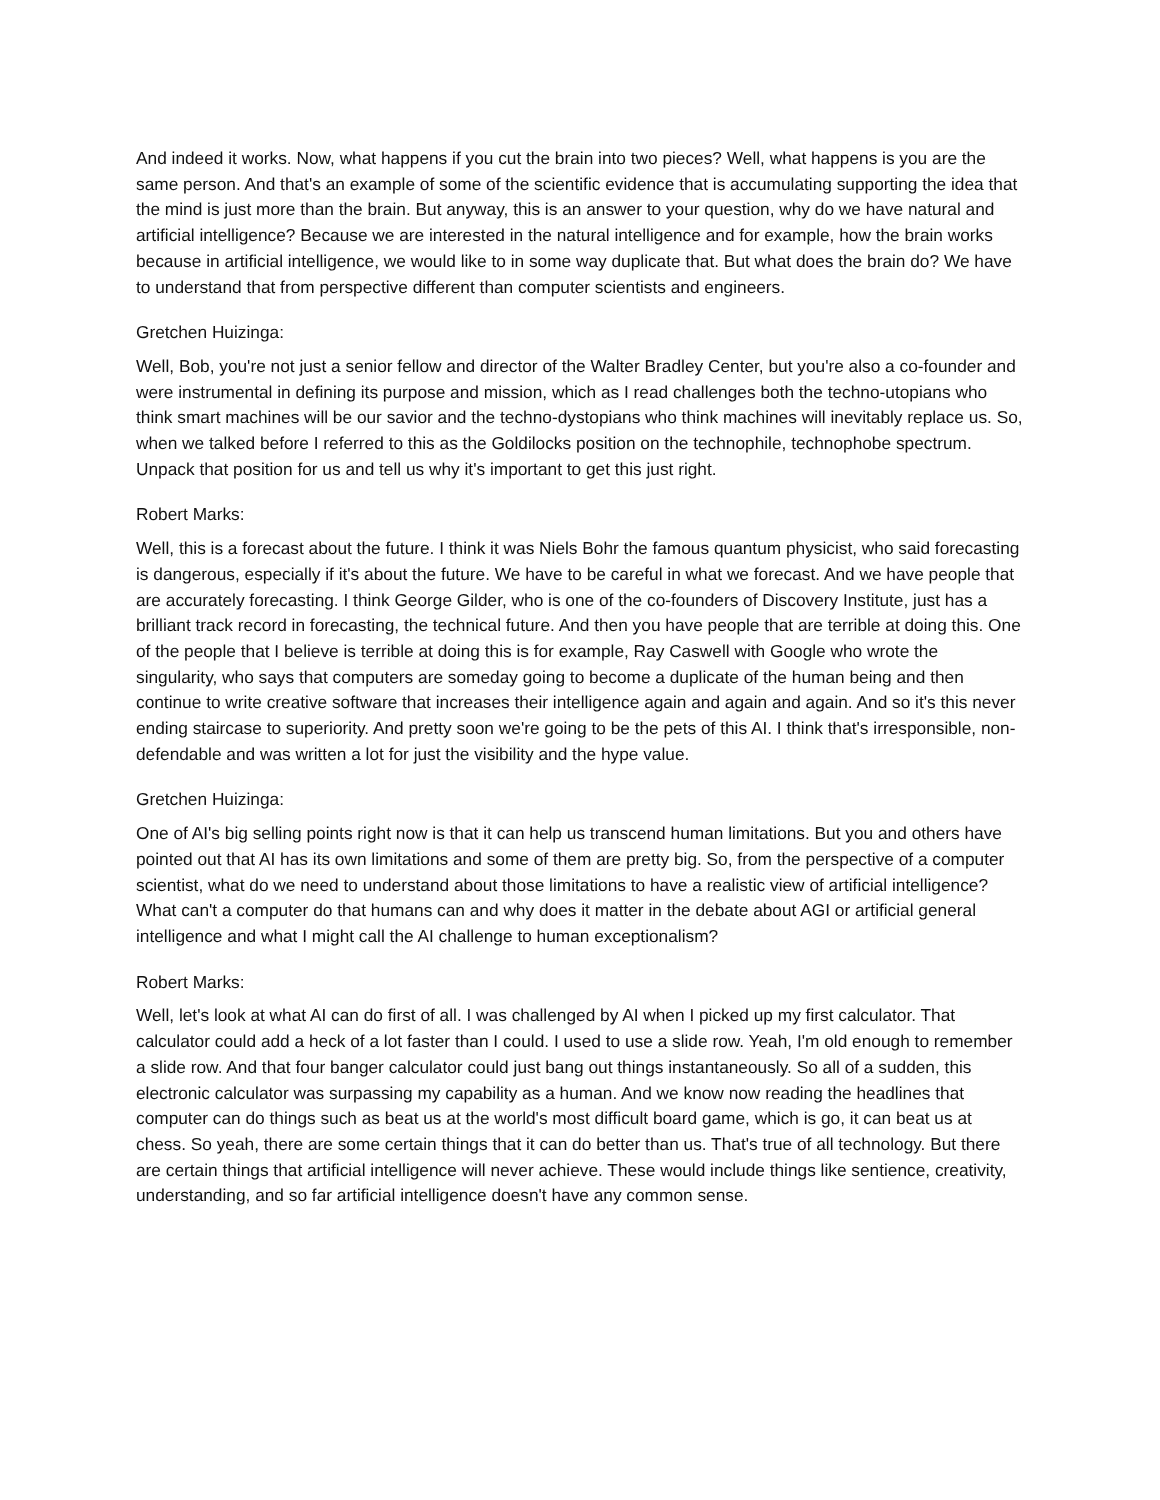And indeed it works. Now, what happens if you cut the brain into two pieces? Well, what happens is you are the same person. And that's an example of some of the scientific evidence that is accumulating supporting the idea that the mind is just more than the brain. But anyway, this is an answer to your question, why do we have natural and artificial intelligence? Because we are interested in the natural intelligence and for example, how the brain works because in artificial intelligence, we would like to in some way duplicate that. But what does the brain do? We have to understand that from perspective different than computer scientists and engineers.
Gretchen Huizinga:
Well, Bob, you're not just a senior fellow and director of the Walter Bradley Center, but you're also a co-founder and were instrumental in defining its purpose and mission, which as I read challenges both the techno-utopians who think smart machines will be our savior and the techno-dystopians who think machines will inevitably replace us. So, when we talked before I referred to this as the Goldilocks position on the technophile, technophobe spectrum. Unpack that position for us and tell us why it's important to get this just right.
Robert Marks:
Well, this is a forecast about the future. I think it was Niels Bohr the famous quantum physicist, who said forecasting is dangerous, especially if it's about the future. We have to be careful in what we forecast. And we have people that are accurately forecasting. I think George Gilder, who is one of the co-founders of Discovery Institute, just has a brilliant track record in forecasting, the technical future. And then you have people that are terrible at doing this. One of the people that I believe is terrible at doing this is for example, Ray Caswell with Google who wrote the singularity, who says that computers are someday going to become a duplicate of the human being and then continue to write creative software that increases their intelligence again and again and again. And so it's this never ending staircase to superiority. And pretty soon we're going to be the pets of this AI. I think that's irresponsible, non-defendable and was written a lot for just the visibility and the hype value.
Gretchen Huizinga:
One of AI's big selling points right now is that it can help us transcend human limitations. But you and others have pointed out that AI has its own limitations and some of them are pretty big. So, from the perspective of a computer scientist, what do we need to understand about those limitations to have a realistic view of artificial intelligence? What can't a computer do that humans can and why does it matter in the debate about AGI or artificial general intelligence and what I might call the AI challenge to human exceptionalism?
Robert Marks:
Well, let's look at what AI can do first of all. I was challenged by AI when I picked up my first calculator. That calculator could add a heck of a lot faster than I could. I used to use a slide row. Yeah, I'm old enough to remember a slide row. And that four banger calculator could just bang out things instantaneously. So all of a sudden, this electronic calculator was surpassing my capability as a human. And we know now reading the headlines that computer can do things such as beat us at the world's most difficult board game, which is go, it can beat us at chess. So yeah, there are some certain things that it can do better than us. That's true of all technology. But there are certain things that artificial intelligence will never achieve. These would include things like sentience, creativity, understanding, and so far artificial intelligence doesn't have any common sense.